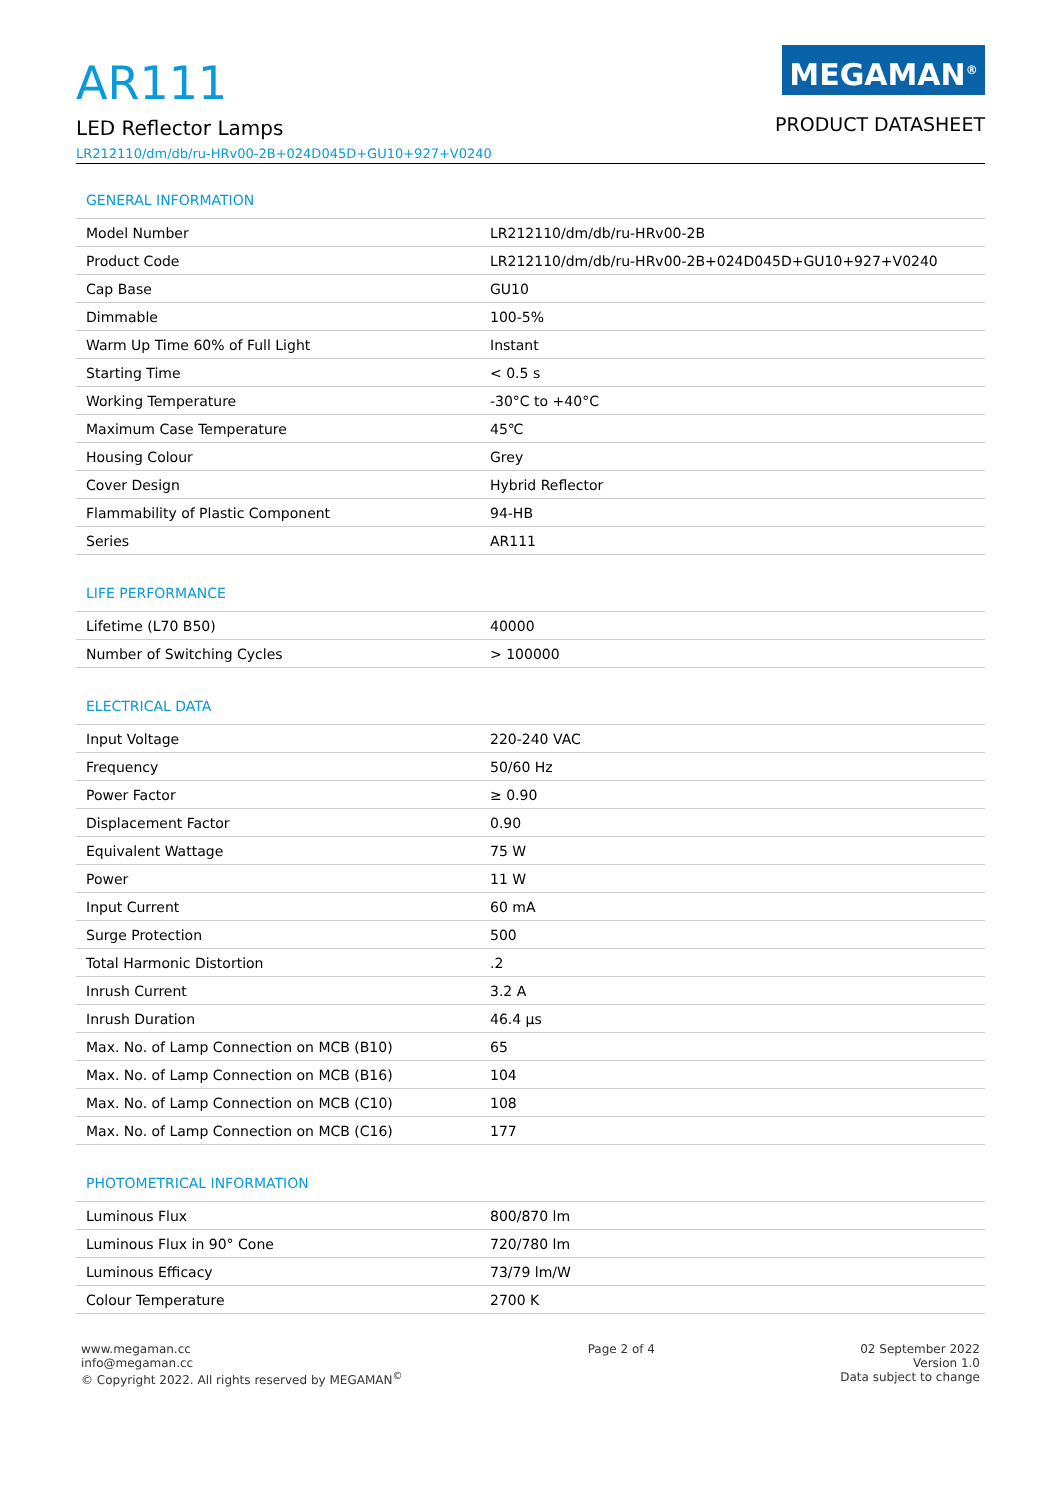AR111
LED Reflector Lamps
LR212110/dm/db/ru-HRv00-2B+024D045D+GU10+927+V0240
MEGAMAN<sup>®</sup>
PRODUCT DATASHEET
GENERAL INFORMATION
| Model Number | LR212110/dm/db/ru-HRv00-2B |
| Product Code | LR212110/dm/db/ru-HRv00-2B+024D045D+GU10+927+V0240 |
| Cap Base | GU10 |
| Dimmable | 100-5% |
| Warm Up Time 60% of Full Light | Instant |
| Starting Time | < 0.5 s |
| Working Temperature | -30°C to +40°C |
| Maximum Case Temperature | 45℃ |
| Housing Colour | Grey |
| Cover Design | Hybrid Reflector |
| Flammability of Plastic Component | 94-HB |
| Series | AR111 |
LIFE PERFORMANCE
| Lifetime (L70 B50) | 40000 |
| Number of Switching Cycles | > 100000 |
ELECTRICAL DATA
| Input Voltage | 220-240 VAC |
| Frequency | 50/60 Hz |
| Power Factor | ≥ 0.90 |
| Displacement Factor | 0.90 |
| Equivalent Wattage | 75 W |
| Power | 11 W |
| Input Current | 60 mA |
| Surge Protection | 500 |
| Total Harmonic Distortion | .2 |
| Inrush Current | 3.2 A |
| Inrush Duration | 46.4 µs |
| Max. No. of Lamp Connection on MCB (B10) | 65 |
| Max. No. of Lamp Connection on MCB (B16) | 104 |
| Max. No. of Lamp Connection on MCB (C10) | 108 |
| Max. No. of Lamp Connection on MCB (C16) | 177 |
PHOTOMETRICAL INFORMATION
| Luminous Flux | 800/870 lm |
| Luminous Flux in 90° Cone | 720/780 lm |
| Luminous Efficacy | 73/79 lm/W |
| Colour Temperature | 2700 K |
www.megaman.cc
info@megaman.cc
© Copyright 2022. All rights reserved by MEGAMAN<sup>©</sup>
Page 2 of 4 02 September 2022
Version 1.0
Data subject to change